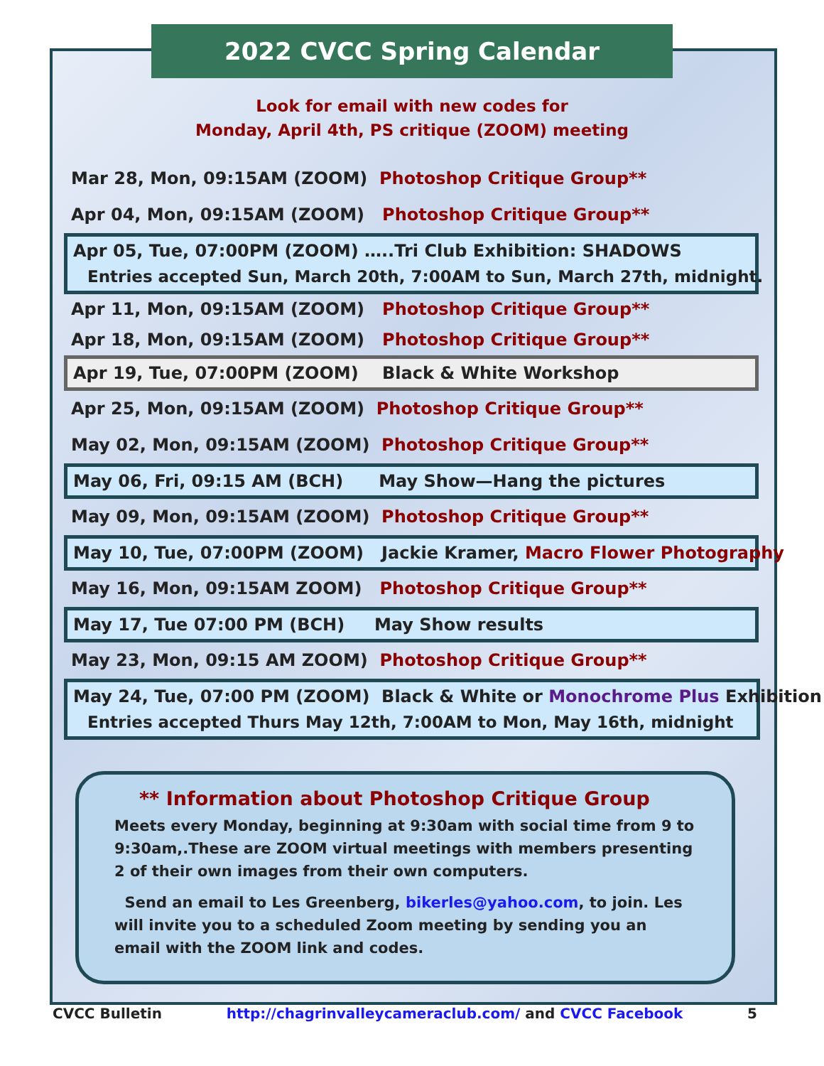2022 CVCC Spring Calendar
Look for email with new codes for
Monday, April 4th, PS critique (ZOOM) meeting
Mar 28, Mon, 09:15AM (ZOOM) Photoshop Critique Group**
Apr 04, Mon, 09:15AM (ZOOM) Photoshop Critique Group**
Apr 05, Tue, 07:00PM (ZOOM) …..Tri Club Exhibition: SHADOWS
Entries accepted Sun, March 20th, 7:00AM to Sun, March 27th, midnight.
Apr 11, Mon, 09:15AM (ZOOM) Photoshop Critique Group**
Apr 18, Mon, 09:15AM (ZOOM) Photoshop Critique Group**
Apr 19, Tue, 07:00PM (ZOOM) Black & White Workshop
Apr 25, Mon, 09:15AM (ZOOM) Photoshop Critique Group**
May 02, Mon, 09:15AM (ZOOM) Photoshop Critique Group**
May 06, Fri, 09:15 AM (BCH) May Show—Hang the pictures
May 09, Mon, 09:15AM (ZOOM) Photoshop Critique Group**
May 10, Tue, 07:00PM (ZOOM) Jackie Kramer, Macro Flower Photography
May 16, Mon, 09:15AM ZOOM) Photoshop Critique Group**
May 17, Tue 07:00 PM (BCH) May Show results
May 23, Mon, 09:15 AM ZOOM) Photoshop Critique Group**
May 24, Tue, 07:00 PM (ZOOM) Black & White or Monochrome Plus Exhibition
Entries accepted Thurs May 12th, 7:00AM to Mon, May 16th, midnight
** Information about Photoshop Critique Group
Meets every Monday, beginning at 9:30am with social time from 9 to 9:30am,.These are ZOOM virtual meetings with members presenting 2 of their own images from their own computers.
Send an email to Les Greenberg, bikerles@yahoo.com, to join. Les will invite you to a scheduled Zoom meeting by sending you an email with the ZOOM link and codes.
CVCC Bulletin http://chagrinvalleycameraclub.com/ and CVCC Facebook 5